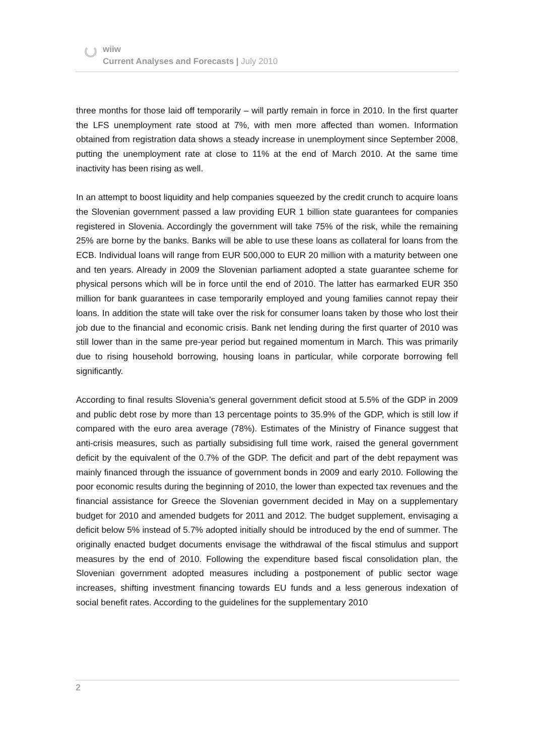wiiw
Current Analyses and Forecasts | July 2010
three months for those laid off temporarily – will partly remain in force in 2010. In the first quarter the LFS unemployment rate stood at 7%, with men more affected than women. Information obtained from registration data shows a steady increase in unemployment since September 2008, putting the unemployment rate at close to 11% at the end of March 2010. At the same time inactivity has been rising as well.
In an attempt to boost liquidity and help companies squeezed by the credit crunch to acquire loans the Slovenian government passed a law providing EUR 1 billion state guarantees for companies registered in Slovenia. Accordingly the government will take 75% of the risk, while the remaining 25% are borne by the banks. Banks will be able to use these loans as collateral for loans from the ECB. Individual loans will range from EUR 500,000 to EUR 20 million with a maturity between one and ten years. Already in 2009 the Slovenian parliament adopted a state guarantee scheme for physical persons which will be in force until the end of 2010. The latter has earmarked EUR 350 million for bank guarantees in case temporarily employed and young families cannot repay their loans. In addition the state will take over the risk for consumer loans taken by those who lost their job due to the financial and economic crisis. Bank net lending during the first quarter of 2010 was still lower than in the same pre-year period but regained momentum in March. This was primarily due to rising household borrowing, housing loans in particular, while corporate borrowing fell significantly.
According to final results Slovenia’s general government deficit stood at 5.5% of the GDP in 2009 and public debt rose by more than 13 percentage points to 35.9% of the GDP, which is still low if compared with the euro area average (78%). Estimates of the Ministry of Finance suggest that anti-crisis measures, such as partially subsidising full time work, raised the general government deficit by the equivalent of the 0.7% of the GDP. The deficit and part of the debt repayment was mainly financed through the issuance of government bonds in 2009 and early 2010. Following the poor economic results during the beginning of 2010, the lower than expected tax revenues and the financial assistance for Greece the Slovenian government decided in May on a supplementary budget for 2010 and amended budgets for 2011 and 2012. The budget supplement, envisaging a deficit below 5% instead of 5.7% adopted initially should be introduced by the end of summer. The originally enacted budget documents envisage the withdrawal of the fiscal stimulus and support measures by the end of 2010. Following the expenditure based fiscal consolidation plan, the Slovenian government adopted measures including a postponement of public sector wage increases, shifting investment financing towards EU funds and a less generous indexation of social benefit rates. According to the guidelines for the supplementary 2010
2